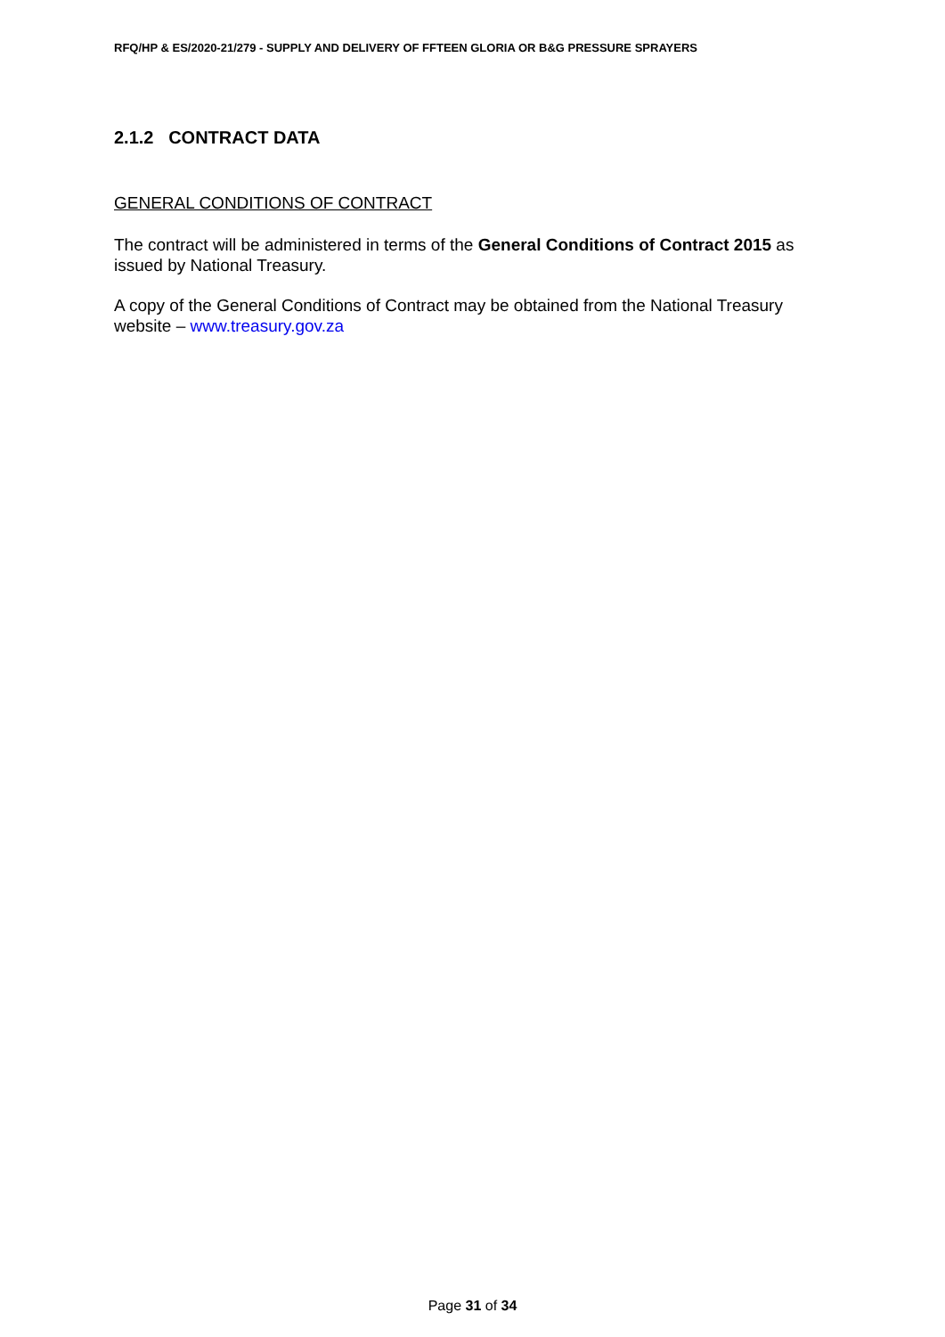RFQ/HP & ES/2020-21/279 - SUPPLY AND DELIVERY OF FFTEEN GLORIA OR B&G PRESSURE SPRAYERS
2.1.2 CONTRACT DATA
GENERAL CONDITIONS OF CONTRACT
The contract will be administered in terms of the General Conditions of Contract 2015 as issued by National Treasury.
A copy of the General Conditions of Contract may be obtained from the National Treasury website – www.treasury.gov.za
Page 31 of 34